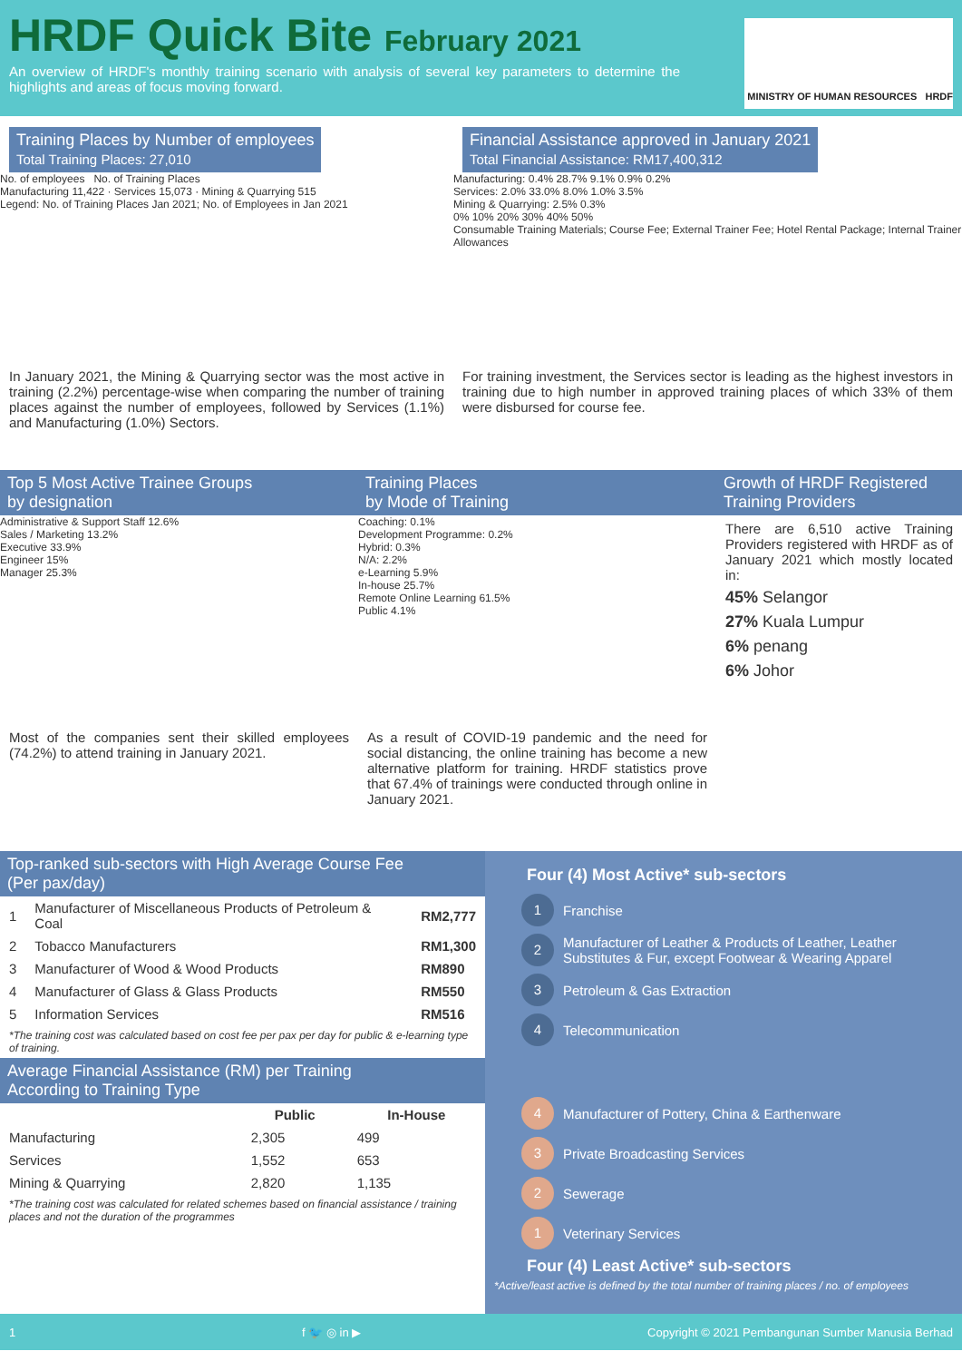HRDF Quick Bite February 2021
An overview of HRDF's monthly training scenario with analysis of several key parameters to determine the highlights and areas of focus moving forward.
MINISTRY OF HUMAN RESOURCES HRDF
Training Places by Number of employees
Total Training Places: 27,010
No. of employees No. of Training Places
Manufacturing 11,422 · Services 15,073 · Mining & Quarrying 515
Legend: No. of Training Places Jan 2021; No. of Employees in Jan 2021
In January 2021, the Mining & Quarrying sector was the most active in training (2.2%) percentage-wise when comparing the number of training places against the number of employees, followed by Services (1.1%) and Manufacturing (1.0%) Sectors.
Financial Assistance approved in January 2021
Total Financial Assistance: RM17,400,312
Manufacturing: 0.4% 28.7% 9.1% 0.9% 0.2%
Services: 2.0% 33.0% 8.0% 1.0% 3.5%
Mining & Quarrying: 2.5% 0.3%
0% 10% 20% 30% 40% 50%
Consumable Training Materials; Course Fee; External Trainer Fee; Hotel Rental Package; Internal Trainer Allowances
For training investment, the Services sector is leading as the highest investors in training due to high number in approved training places of which 33% of them were disbursed for course fee.
Top 5 Most Active Trainee Groups
by designation
Administrative & Support Staff 12.6%
Sales / Marketing 13.2%
Executive 33.9%
Engineer 15%
Manager 25.3%
Most of the companies sent their skilled employees (74.2%) to attend training in January 2021.
Training Places
by Mode of Training
Coaching: 0.1%
Development Programme: 0.2%
Hybrid: 0.3%
N/A: 2.2%
e-Learning 5.9%
In-house 25.7%
Remote Online Learning 61.5%
Public 4.1%
As a result of COVID-19 pandemic and the need for social distancing, the online training has become a new alternative platform for training. HRDF statistics prove that 67.4% of trainings were conducted through online in January 2021.
Growth of HRDF Registered Training Providers
There are 6,510 active Training Providers registered with HRDF as of January 2021 which mostly located in:
45% Selangor
27% Kuala Lumpur
6% penang
6% Johor
Top-ranked sub-sectors with High Average Course Fee
(Per pax/day)
| 1 | Manufacturer of Miscellaneous Products of Petroleum & Coal | RM2,777 |
| 2 | Tobacco Manufacturers | RM1,300 |
| 3 | Manufacturer of Wood & Wood Products | RM890 |
| 4 | Manufacturer of Glass & Glass Products | RM550 |
| 5 | Information Services | RM516 |
*The training cost was calculated based on cost fee per pax per day for public & e-learning type of training.
Average Financial Assistance (RM) per Training
According to Training Type
| | Public | In-House |
| --- | --- | --- |
| Manufacturing | 2,305 | 499 |
| Services | 1,552 | 653 |
| Mining & Quarrying | 2,820 | 1,135 |
*The training cost was calculated for related schemes based on financial assistance / training places and not the duration of the programmes
Four (4) Most Active* sub-sectors
1 Franchise
2 Manufacturer of Leather & Products of Leather, Leather Substitutes & Fur, except Footwear & Wearing Apparel
3 Petroleum & Gas Extraction
4 Telecommunication
4 Manufacturer of Pottery, China & Earthenware
3 Private Broadcasting Services
2 Sewerage
1 Veterinary Services
Four (4) Least Active* sub-sectors
*Active/least active is defined by the total number of training places / no. of employees
1 f 🐦 ◎ in ▶ Copyright © 2021 Pembangunan Sumber Manusia Berhad